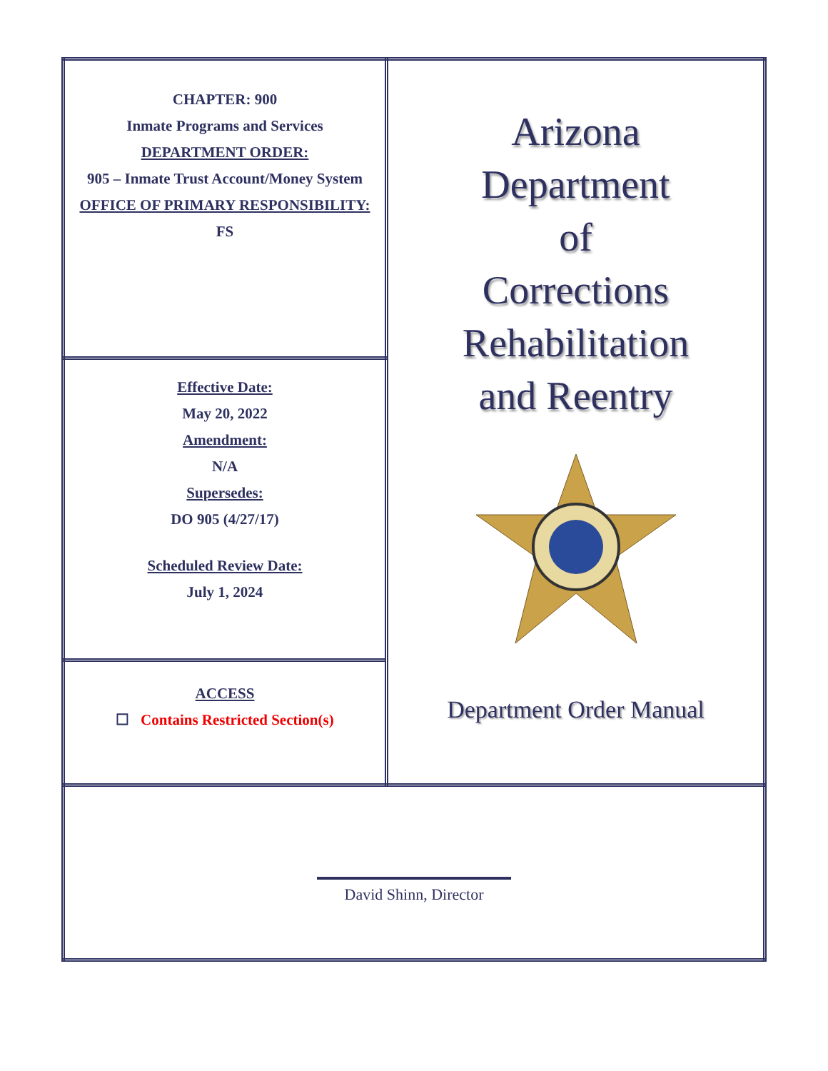| CHAPTER: 900 Inmate Programs and Services DEPARTMENT ORDER: 905 – Inmate Trust Account/Money System OFFICE OF PRIMARY RESPONSIBILITY: FS | Arizona Department of Corrections Rehabilitation and Reentry Department Order Manual |
| Effective Date: May 20, 2022 Amendment: N/A Supersedes: DO 905 (4/27/17) Scheduled Review Date: July 1, 2024 | |
| ACCESS ☐ Contains Restricted Section(s) | |
| David Shinn, Director | |